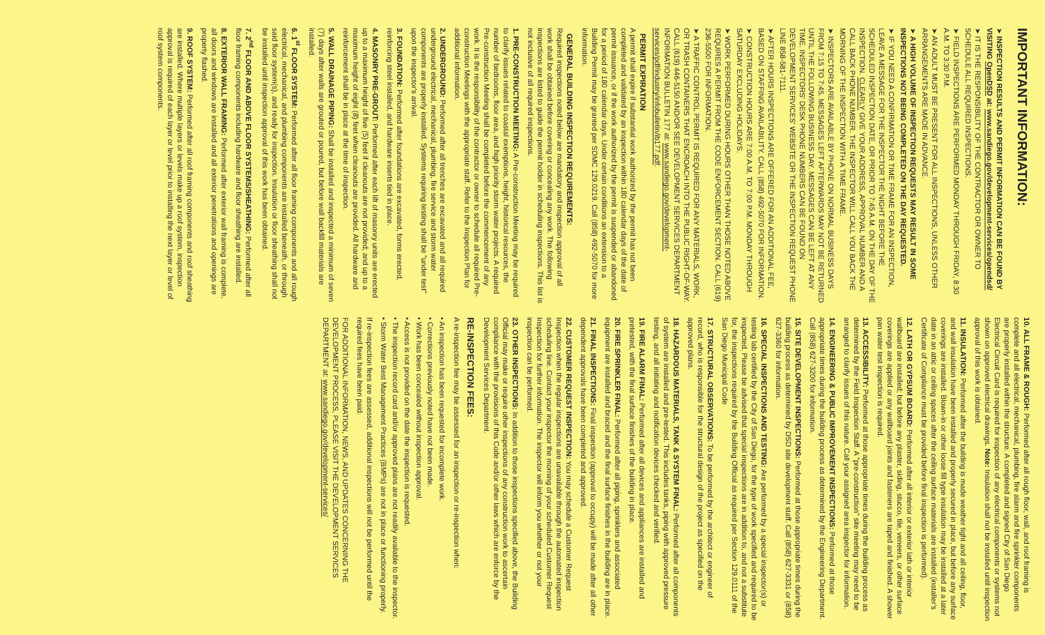IMPORTANT INFORMATION:
➤ INSPECTION RESULTS AND PERMIT INFORMATION CAN BE FOUND BY VISITING OpenDSD at: www.sandiego.gov/development-services/opendsd/
➤ IT IS THE RESPONSIBILITY OF THE CONTRACTOR OR OWNER TO SCHEDULE ALL REQUIRED INSPECTIONS.
➤ FIELD INSPECTIONS ARE PERFORMED MONDAY THROUGH FRIDAY, 8:30 A.M. TO 3:30 P.M.
➤ AN ADULT MUST BE PRESENT FOR ALL INSPECTIONS, UNLESS OTHER ARRANGEMENTS ARE MADE IN ADVANCE.
➤ A HIGH VOLUME OF INSPECTION REQUESTS MAY RESULT IN SOME INSPECTIONS NOT BEING COMPLETED ON THE DAY REQUESTED.
➤ IF YOU NEED A CONFIRMATION OR TIME FRAME FOR AN INSPECTION, LEAVE A MESSAGE FOR THE INSPECTOR THE NIGHT BEFORE THE SCHEDULED INSPECTION DATE, OR PRIOR TO 7:45 A.M. ON THE DAY OF THE INSPECTION. CLEARLY GIVE YOUR ADDRESS, APPROVAL NUMBER AND A CALL BACK PHONE NUMBER. THE INSPECTOR WILL CALL YOU BACK THE MORNING OF THE INSPECTION WITH A TIME FRAME.
➤ INSPECTORS ARE AVAILABLE BY PHONE ON NORMAL BUSINESS DAYS FROM 7:15 TO 7:45. MESSAGES LEFT AFTERWARDS MAY NOT BE RETURNED UNTIL THE FOLLOWING BUSINESS DAY. MESSAGES CAN BE LEFT AT ANY TIME. INSPECTORS' DESK PHONE NUMBERS CAN BE FOUND ON DEVELOPMENT SERVICES' WEBSITE OR THE INSPECTION REQUEST PHONE LINE 858-581-7111.
➤ AFTER HOURS INSPECTIONS ARE OFFERED FOR AN ADDITIONAL FEE, BASED ON STAFFING AVAILABILITY. CALL (858) 492-5070 FOR INFORMATION.
➤ CONSTRUCTION HOURS ARE 7:00 A.M. TO 7:00 P.M. MONDAY THROUGH SATURDAY EXCLUDING HOLIDAYS.
➤ WORK PERFORMED DURING HOURS OTHER THAN THOSE NOTED ABOVE REQUIRES A PERMIT FROM THE CODE ENFORCEMENT SECTION. CALL (619) 236-5500 FOR INFORMATION.
➤ A TRAFFIC CONTROL PERMIT IS REQUIRED FOR ANY MATERIALS, WORK, OR TRASH CONTAINERS THAT ENCROACH INTO THE PUBLIC RIGHT-OF-WAY. CALL (619) 446-5150 AND/OR SEE DEVELOPMENT SERVICES DEPARTMENT INFORMATION BULLETIN 177 at: www.sandiego.gov/development-services/pdf/industry/infobulletin/ib177.pdf.
PERMIT EXPIRATION
A permit shall expire if substantial work authorized by the permit has not been completed and validated by an inspection within 180 calendar days of the date of permit issuance, or if the work authorized by the permit is suspended or abandoned for a period of 180 calendar days. Under certain conditions an extension to a Building Permit may be granted per SDMC 129.0219. Call (858) 492-5070 for more information.
GENERAL BUILDING INSPECTION REQUIREMENTS:
Required inspections noted below are mandatory and inspection approval of all work shall be obtained before covering or concealing any work. The following inspections are listed to guide the permit holder in scheduling inspections. This list is not inclusive of all required inspections.
1. PRE-CONSTRUCTION MEETING: A Pre-construction Meeting may be required to clarify issues related to coastal exemptions, height, historical resources, the number of bedrooms, floor area, and high priority storm water projects. A required Pre-construction Meeting shall be completed before the commencement of any work. It is the responsibility of the contractor or owner to schedule all required Pre-construction Meetings with the appropriate staff. Refer to the Inspection Plan for additional information.
2. UNDERGROUND: Performed after all trenches are excavated and all required underground electrical, mechanical, plumbing, fire service and storm water components are properly installed. Systems requiring testing shall be "under test" upon the inspector's arrival.
3. FOUNDATION: Performed after foundations are excavated, forms erected, reinforcing steel installed, and hardware inserts tied in place.
4. MASONRY PRE-GROUT: Performed after each lift of masonry units are erected up to a maximum height of five (5) feet if cleanouts are not provided; and up to a maximum height of eight (8) feet when cleanouts are provided. All hardware and reinforcement shall be in place at the time of inspection.
5. WALL DRAINAGE PIPING: Shall be installed and inspected a minimum of seven (7) days after walls are grouted or poured, but before wall backfill materials are installed.
6. 1<sup>st</sup> FLOOR SYSTEM: Performed after all floor framing components and all rough electrical, mechanical, and plumbing components are installed beneath, or through said floor system(s), and ready for inspection. Insulation or floor sheathing shall not be installed until inspection approval of this work has been obtained.
7. 2<sup>nd</sup> FLOOR AND ABOVE FLOOR SYSTEMS/SHEATHING: Performed after all floor framing components including hardware and floor sheathing are installed.
8. EXTERIOR WALL FRAMING: Performed after exterior wall framing is complete, all doors and windows are installed and all exterior penetrations and openings are property flashed.
9. ROOF SYSTEM: Performed after all roof framing components and roof sheathing are installed. Where multiple layers or levels make up a roof system, inspection approval is required of each layer or level prior to installing the next layer or level of roof system components.
10. ALL FRAME & ROUGH: Performed after all rough floor, wall, and roof framing is complete and all electrical, mechanical, plumbing, fire alarm and fire sprinkler components are properly installed within the structure. A completed and signed City of San Diego Electrical Circuit Card is required for inspection of any electrical components or systems not shown on approved electrical drawings. Note: Insulation shall not be installed until inspection approval of this work is obtained.
11. INSULATION: Performed after the building is made weather tight and all ceiling, floor, and wall insulation have been installed and properly secured in place, but before any surface coverings are installed. Blown-in or other loose fill type insulation may be installed at a later date in an attic or ceiling spaces after the ceiling surface materials are installed (installer's Certificate of Compliance must be provided before final inspection is performed).
12. LATH OR GYPSUM BOARD: Performed after all interior or exterior lath or interior wallboard are installed; but before any plaster, siding, stucco, tile, veneers, or other surface coverings are applied or any wallboard joints and fasteners are taped and finished. A shower pan water test inspection is required.
13. ACCESSIBILITY: Performed at those appropriate times during the building process as determined by the Field Inspection Staff. A "pre-construction" site meeting may need to be arranged to clarify issues of this nature. Call your assigned area inspector for information.
14. ENGINEERING & PUBLIC IMPROVEMENT INSPECTIONS: Performed at those appropriate times during the building process as determined by the Engineering Department. Call (858) 627-3200 for information.
15. SITE DEVELOPMENT INSPECTIONS: Performed at those appropriate times during the building process as determined by DSD site development staff. Call (858) 627-3331 or (858) 627-3360 for information.
16. SPECIAL INSPECTIONS AND TESTING: Are performed by a special inspector(s) or testing lab certified by the City of San Diego, for the type of work specified and required to be inspected. Please be advised that special inspections are in addition to, and not a substitute for, the inspections required by the Building Official as required per Section 129.0111 of the San Diego Municipal Code
17. STRUCTURAL OBSERVATIONS: To be performed by the architect or engineer of record, who is responsible for the structural design of the project as specified on the approved plans.
18. HAZARDOUS MATERIALS, TANK & SYSTEM FINAL: Performed after all components of system are installed and pre-tested. This includes tanks, piping with approved pressure testing, and all initiating and notification devices checked and verified.
19. FIRE ALARM FINAL: Performed after all devices and appliances are installed and pretested, with the final surface finishes of the building in place.
20. FIRE SPRINKLER FINAL: Performed after all piping, sprinklers and associated equipment are installed and braced and the final surface finishes in the building are in place.
21. FINAL INSPECTIONS: Final inspection (approval to occupy) will be made after all other dependent approvals have been completed and approved.
22. CUSTOMER REQUEST INSPECTION: You may schedule a Customer Request Inspection when the regular inspections are unavailable through the automated inspection scheduling line. Contact your inspector the morning of your scheduled Customer Request Inspection for further information. The inspector will inform you whether or not your inspection can be performed.
23. OTHER INSPECTIONS: In addition to those inspections specified above, the Building Official may make or require other inspections of any construction work to ascertain compliance with the provisions of this Code and/or other laws which are enforce by the Development Services Department.
RE-INSPECTION FEES:
A re-inspection fee may be assessed for an inspection or re-inspection when:
• An inspection has been requested for incomplete work.
• Corrections previously noted have not been made.
• Work has been concealed without inspection approval.
• Access is not provided on the date the inspection is requested.
• The inspection record card and/or approved plans are not readily available to the inspector.
• Storm Water Best Management Practices (BMPs) are not in place or functioning properly.
If re-inspection fees are assessed, additional inspections will not be performed until the required fees have been paid.
FOR ADDITIONAL INFORMATION, NEWS, AND UPDATES CONCERNING THE DEVELOPMENT PROCESS, PLEASE VISIT THE DEVELOPMENT SERVICES DEPARTMENT at: www.sandiego.gov/development-services/